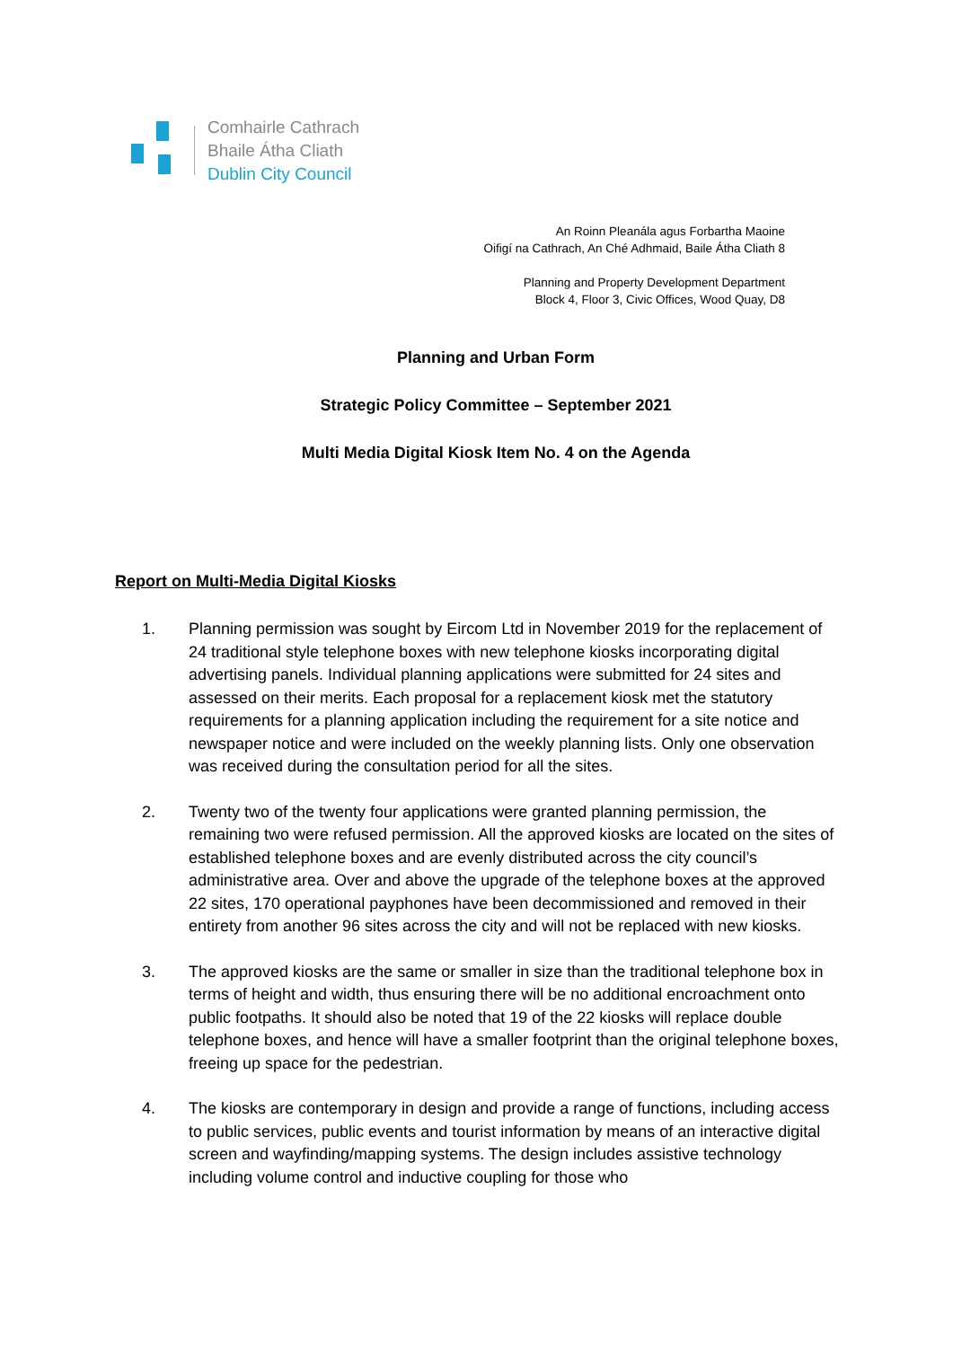Comhairle Cathrach
Bhaile Átha Cliath
Dublin City Council
An Roinn Pleanála agus Forbartha Maoine
Oifigí na Cathrach, An Ché Adhmaid, Baile Átha Cliath 8
Planning and Property Development Department
Block 4, Floor 3, Civic Offices, Wood Quay, D8
Planning and Urban Form
Strategic Policy Committee – September 2021
Multi Media Digital Kiosk Item No. 4 on the Agenda
Report on Multi-Media Digital Kiosks
1. Planning permission was sought by Eircom Ltd in November 2019 for the replacement of 24 traditional style telephone boxes with new telephone kiosks incorporating digital advertising panels. Individual planning applications were submitted for 24 sites and assessed on their merits. Each proposal for a replacement kiosk met the statutory requirements for a planning application including the requirement for a site notice and newspaper notice and were included on the weekly planning lists. Only one observation was received during the consultation period for all the sites.
2. Twenty two of the twenty four applications were granted planning permission, the remaining two were refused permission. All the approved kiosks are located on the sites of established telephone boxes and are evenly distributed across the city council’s administrative area. Over and above the upgrade of the telephone boxes at the approved 22 sites, 170 operational payphones have been decommissioned and removed in their entirety from another 96 sites across the city and will not be replaced with new kiosks.
3. The approved kiosks are the same or smaller in size than the traditional telephone box in terms of height and width, thus ensuring there will be no additional encroachment onto public footpaths. It should also be noted that 19 of the 22 kiosks will replace double telephone boxes, and hence will have a smaller footprint than the original telephone boxes, freeing up space for the pedestrian.
4. The kiosks are contemporary in design and provide a range of functions, including access to public services, public events and tourist information by means of an interactive digital screen and wayfinding/mapping systems. The design includes assistive technology including volume control and inductive coupling for those who